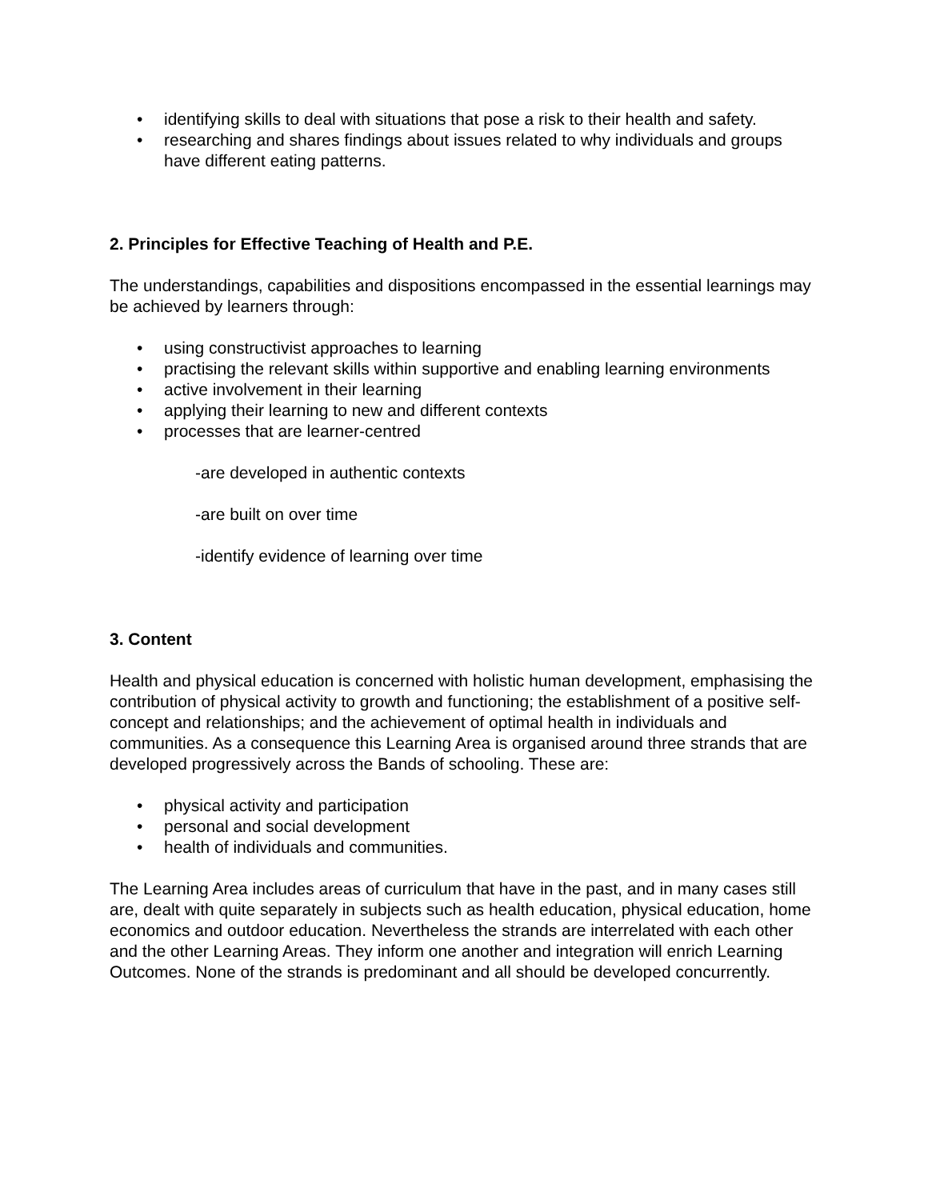• identifying skills to deal with situations that pose a risk to their health and safety.
• researching and shares findings about issues related to why individuals and groups have different eating patterns.
2. Principles for Effective Teaching of Health and P.E.
The understandings, capabilities and dispositions encompassed in the essential learnings may be achieved by learners through:
• using constructivist approaches to learning
• practising the relevant skills within supportive and enabling learning environments
• active involvement in their learning
• applying their learning to new and different contexts
• processes that are learner-centred
-are developed in authentic contexts
-are built on over time
-identify evidence of learning over time
3. Content
Health and physical education is concerned with holistic human development, emphasising the contribution of physical activity to growth and functioning; the establishment of a positive self-concept and relationships; and the achievement of optimal health in individuals and communities. As a consequence this Learning Area is organised around three strands that are developed progressively across the Bands of schooling. These are:
• physical activity and participation
• personal and social development
• health of individuals and communities.
The Learning Area includes areas of curriculum that have in the past, and in many cases still are, dealt with quite separately in subjects such as health education, physical education, home economics and outdoor education. Nevertheless the strands are interrelated with each other and the other Learning Areas. They inform one another and integration will enrich Learning Outcomes. None of the strands is predominant and all should be developed concurrently.